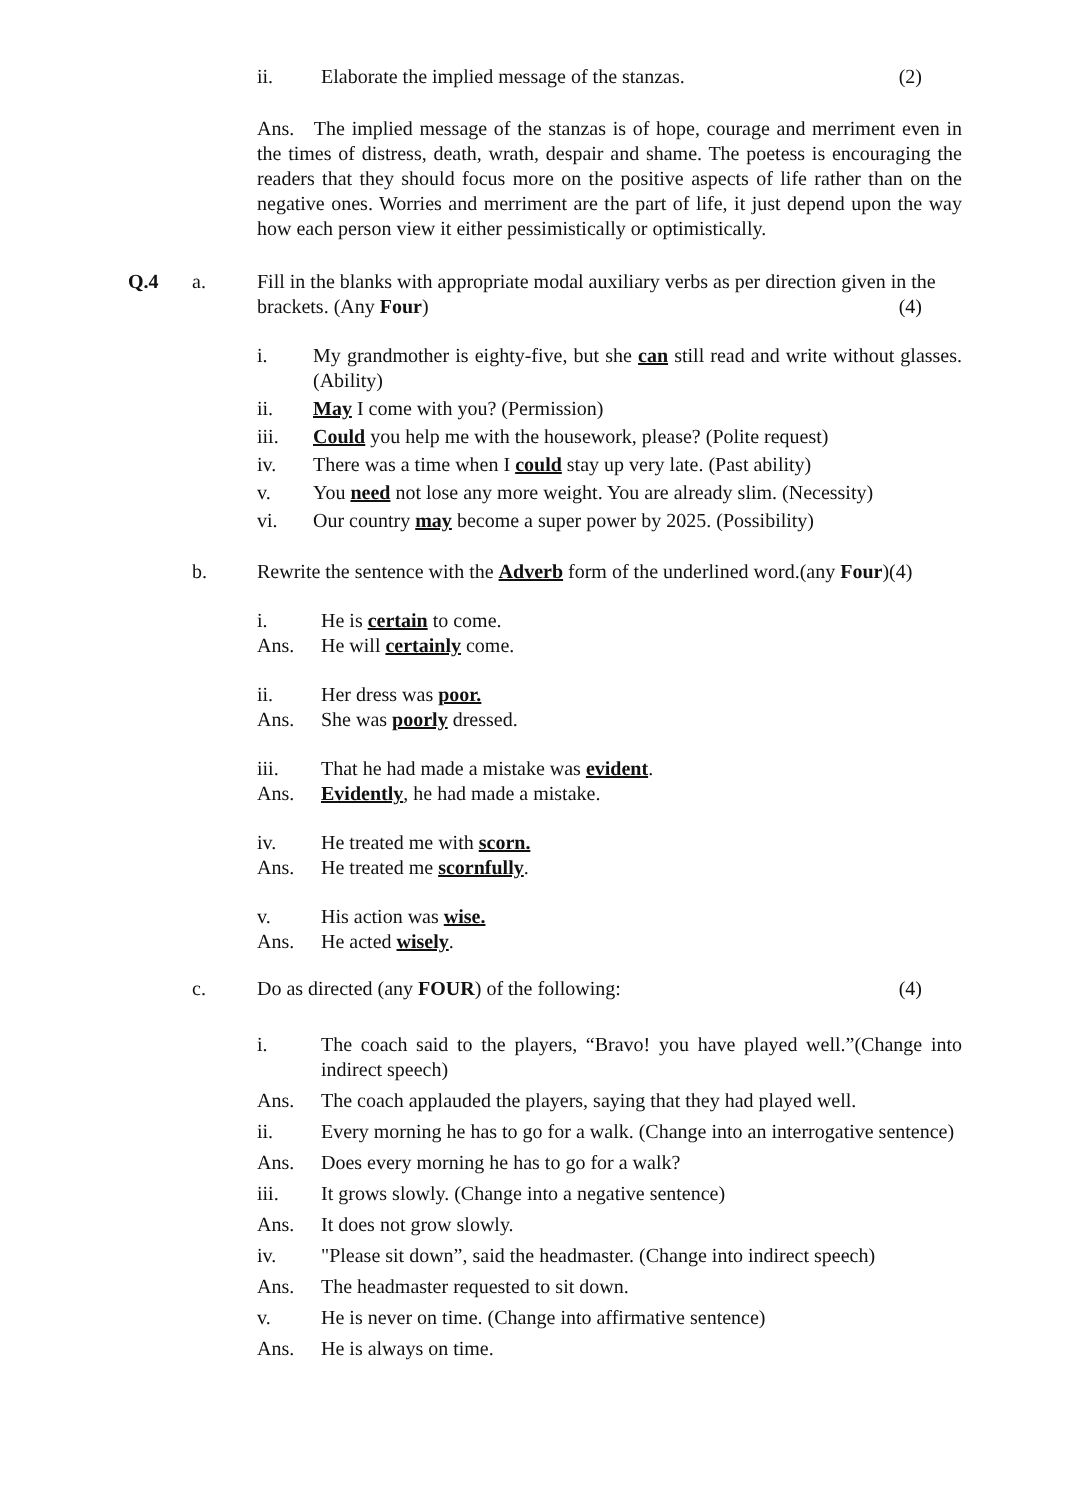ii. Elaborate the implied message of the stanzas. (2)
Ans. The implied message of the stanzas is of hope, courage and merriment even in the times of distress, death, wrath, despair and shame. The poetess is encouraging the readers that they should focus more on the positive aspects of life rather than on the negative ones. Worries and merriment are the part of life, it just depend upon the way how each person view it either pessimistically or optimistically.
Q.4 a. Fill in the blanks with appropriate modal auxiliary verbs as per direction given in the brackets. (Any Four) (4)
i. My grandmother is eighty-five, but she can still read and write without glasses. (Ability)
ii. May I come with you? (Permission)
iii. Could you help me with the housework, please? (Polite request)
iv. There was a time when I could stay up very late. (Past ability)
v. You need not lose any more weight. You are already slim. (Necessity)
vi. Our country may become a super power by 2025. (Possibility)
b. Rewrite the sentence with the Adverb form of the underlined word.(any Four)(4)
i. He is certain to come.
Ans. He will certainly come.
ii. Her dress was poor.
Ans. She was poorly dressed.
iii. That he had made a mistake was evident.
Ans. Evidently, he had made a mistake.
iv. He treated me with scorn.
Ans. He treated me scornfully.
v. His action was wise.
Ans. He acted wisely.
c. Do as directed (any FOUR) of the following: (4)
i. The coach said to the players, “Bravo! you have played well.”(Change into indirect speech)
Ans. The coach applauded the players, saying that they had played well.
ii. Every morning he has to go for a walk. (Change into an interrogative sentence)
Ans. Does every morning he has to go for a walk?
iii. It grows slowly. (Change into a negative sentence)
Ans. It does not grow slowly.
iv. "Please sit down”, said the headmaster. (Change into indirect speech)
Ans. The headmaster requested to sit down.
v. He is never on time. (Change into affirmative sentence)
Ans. He is always on time.